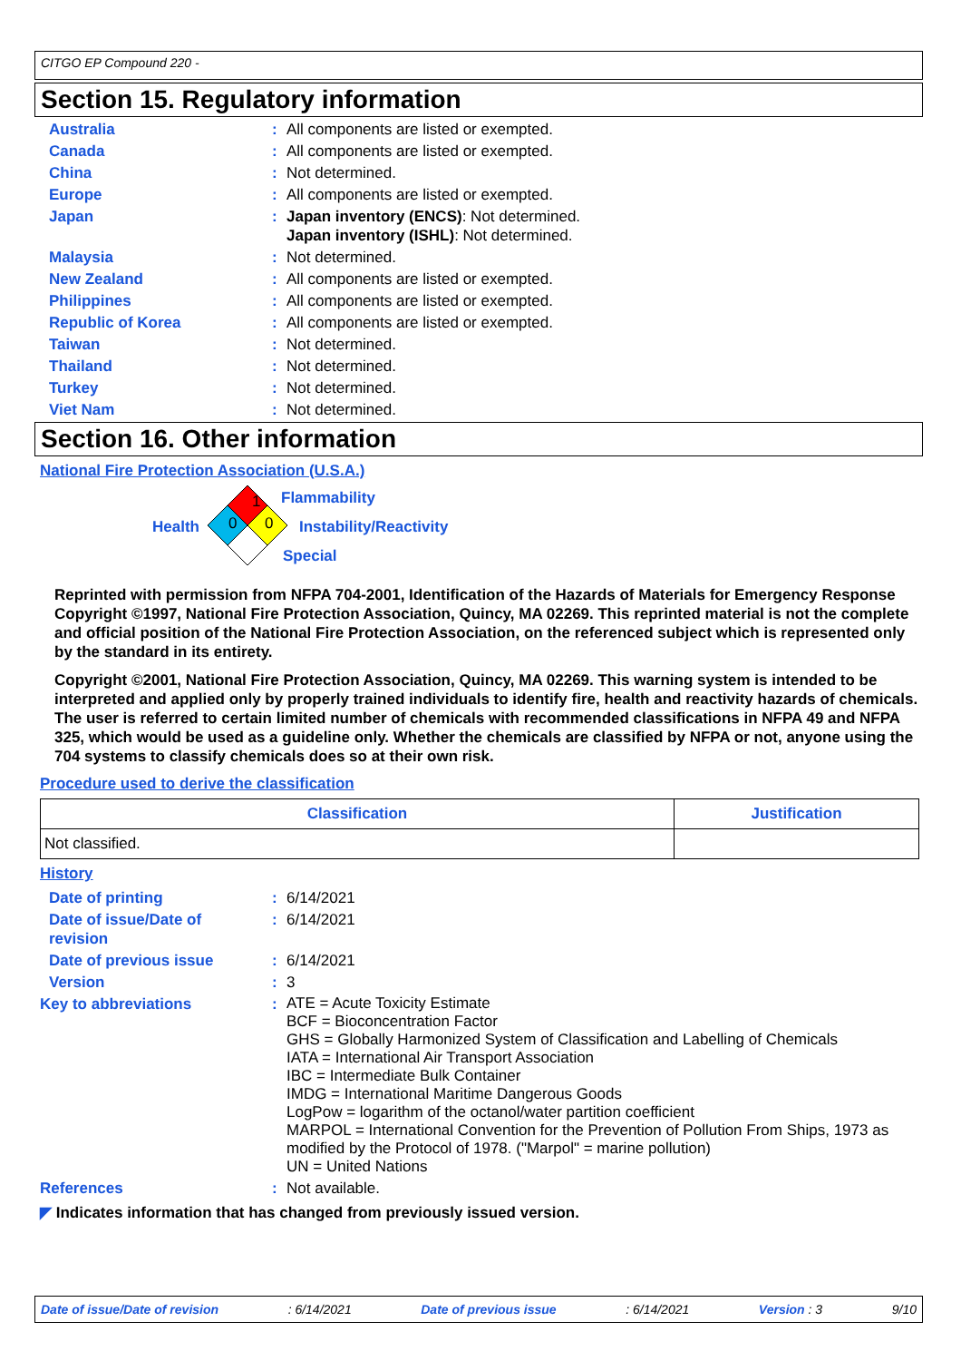CITGO EP Compound 220 -
Section 15. Regulatory information
Australia: All components are listed or exempted.
Canada: All components are listed or exempted.
China: Not determined.
Europe: All components are listed or exempted.
Japan: Japan inventory (ENCS): Not determined.
Japan inventory (ISHL): Not determined.
Malaysia: Not determined.
New Zealand: All components are listed or exempted.
Philippines: All components are listed or exempted.
Republic of Korea: All components are listed or exempted.
Taiwan: Not determined.
Thailand: Not determined.
Turkey: Not determined.
Viet Nam: Not determined.
Section 16. Other information
National Fire Protection Association (U.S.A.)
1
0 0
Flammability
Health Instability/Reactivity
Special
Reprinted with permission from NFPA 704-2001, Identification of the Hazards of Materials for Emergency Response Copyright ©1997, National Fire Protection Association, Quincy, MA 02269. This reprinted material is not the complete and official position of the National Fire Protection Association, on the referenced subject which is represented only by the standard in its entirety.
Copyright ©2001, National Fire Protection Association, Quincy, MA 02269. This warning system is intended to be interpreted and applied only by properly trained individuals to identify fire, health and reactivity hazards of chemicals. The user is referred to certain limited number of chemicals with recommended classifications in NFPA 49 and NFPA 325, which would be used as a guideline only. Whether the chemicals are classified by NFPA or not, anyone using the 704 systems to classify chemicals does so at their own risk.
Procedure used to derive the classification
| Classification | Justification |
| --- | --- |
| Not classified. | |
History
Date of printing: 6/14/2021
Date of issue/Date of
revision: 6/14/2021
Date of previous issue: 6/14/2021
Version: 3
Key to abbreviations: ATE = Acute Toxicity Estimate
BCF = Bioconcentration Factor
GHS = Globally Harmonized System of Classification and Labelling of Chemicals
IATA = International Air Transport Association
IBC = Intermediate Bulk Container
IMDG = International Maritime Dangerous Goods
LogPow = logarithm of the octanol/water partition coefficient
MARPOL = International Convention for the Prevention of Pollution From Ships, 1973 as modified by the Protocol of 1978. ("Marpol" = marine pollution)
UN = United Nations
References: Not available.
◤ Indicates information that has changed from previously issued version.
Date of issue/Date of revision: 6/14/2021 Date of previous issue: 6/14/2021 Version : 3 9/10